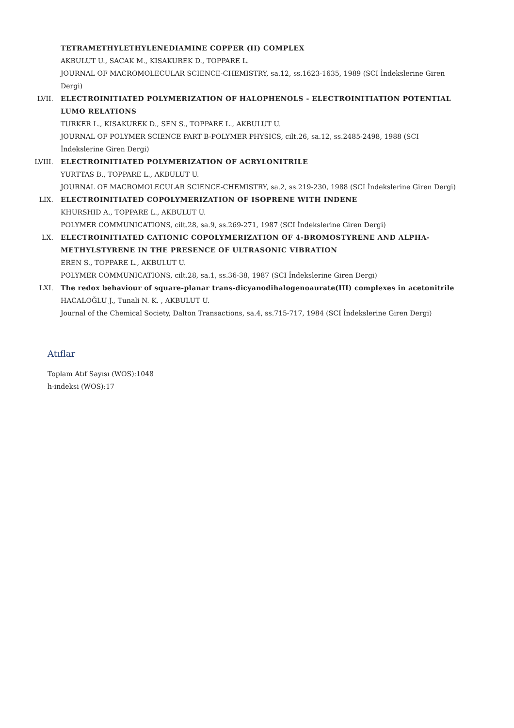TETRAMETHYLETHYLENEDIAMINE COPPER (II) COMPLEX
AKBULUT U., SACAK M., KISAKUREK D., TOPPARE L.
JOURNAL OF MACROMOLECULAR SCIENCE-CHEMISTRY, sa.12, ss.1623-1635, 1989 (SCI İndekslerine Giren Dergi)
LVII. ELECTROINITIATED POLYMERIZATION OF HALOPHENOLS - ELECTROINITIATION POTENTIAL LUMO RELATIONS
TURKER L., KISAKUREK D., SEN S., TOPPARE L., AKBULUT U.
JOURNAL OF POLYMER SCIENCE PART B-POLYMER PHYSICS, cilt.26, sa.12, ss.2485-2498, 1988 (SCI İndekslerine Giren Dergi)
LVIII. ELECTROINITIATED POLYMERIZATION OF ACRYLONITRILE
YURTTAS B., TOPPARE L., AKBULUT U.
JOURNAL OF MACROMOLECULAR SCIENCE-CHEMISTRY, sa.2, ss.219-230, 1988 (SCI İndekslerine Giren Dergi)
LIX. ELECTROINITIATED COPOLYMERIZATION OF ISOPRENE WITH INDENE
KHURSHID A., TOPPARE L., AKBULUT U.
POLYMER COMMUNICATIONS, cilt.28, sa.9, ss.269-271, 1987 (SCI İndekslerine Giren Dergi)
LX. ELECTROINITIATED CATIONIC COPOLYMERIZATION OF 4-BROMOSTYRENE AND ALPHA-METHYLSTYRENE IN THE PRESENCE OF ULTRASONIC VIBRATION
EREN S., TOPPARE L., AKBULUT U.
POLYMER COMMUNICATIONS, cilt.28, sa.1, ss.36-38, 1987 (SCI İndekslerine Giren Dergi)
LXI. The redox behaviour of square-planar trans-dicyanodihalogenoaurate(III) complexes in acetonitrile
HACALOĞLU J., Tunali N. K. , AKBULUT U.
Journal of the Chemical Society, Dalton Transactions, sa.4, ss.715-717, 1984 (SCI İndekslerine Giren Dergi)
Atıflar
Toplam Atıf Sayısı (WOS):1048
h-indeksi (WOS):17